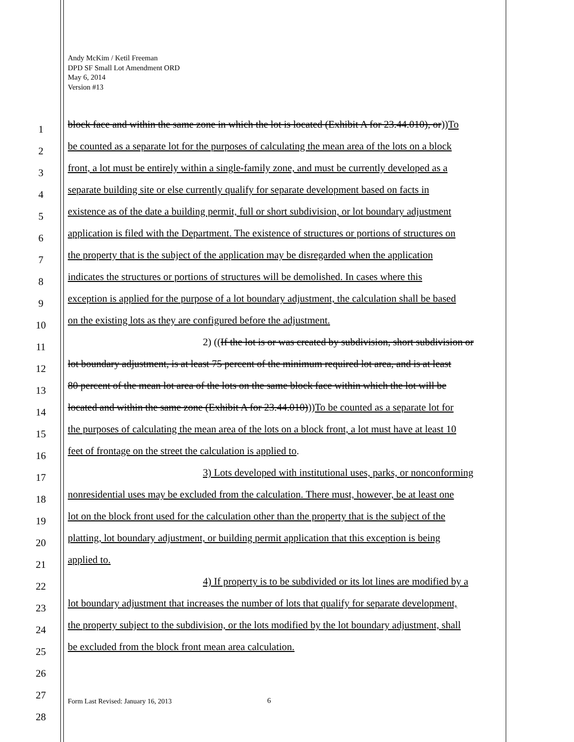Andy McKim / Ketil Freeman
DPD SF Small Lot Amendment ORD
May 6, 2014
Version #13
1 block face and within the same zone in which the lot is located (Exhibit A for 23.44.010), or))To
2 be counted as a separate lot for the purposes of calculating the mean area of the lots on a block
3 front, a lot must be entirely within a single-family zone, and must be currently developed as a
4 separate building site or else currently qualify for separate development based on facts in
5 existence as of the date a building permit, full or short subdivision, or lot boundary adjustment
6 application is filed with the Department. The existence of structures or portions of structures on
7 the property that is the subject of the application may be disregarded when the application
8 indicates the structures or portions of structures will be demolished. In cases where this
9 exception is applied for the purpose of a lot boundary adjustment, the calculation shall be based
10 on the existing lots as they are configured before the adjustment.
11 2) ((If the lot is or was created by subdivision, short subdivision or
12 lot boundary adjustment, is at least 75 percent of the minimum required lot area, and is at least
13 80 percent of the mean lot area of the lots on the same block face within which the lot will be
14 located and within the same zone (Exhibit A for 23.44.010)))To be counted as a separate lot for
15 the purposes of calculating the mean area of the lots on a block front, a lot must have at least 10
16 feet of frontage on the street the calculation is applied to.
17 3) Lots developed with institutional uses, parks, or nonconforming
18 nonresidential uses may be excluded from the calculation. There must, however, be at least one
19 lot on the block front used for the calculation other than the property that is the subject of the
20 platting, lot boundary adjustment, or building permit application that this exception is being
21 applied to.
22 4) If property is to be subdivided or its lot lines are modified by a
23 lot boundary adjustment that increases the number of lots that qualify for separate development,
24 the property subject to the subdivision, or the lots modified by the lot boundary adjustment, shall
25 be excluded from the block front mean area calculation.
26
27
Form Last Revised: January 16, 2013
6
28